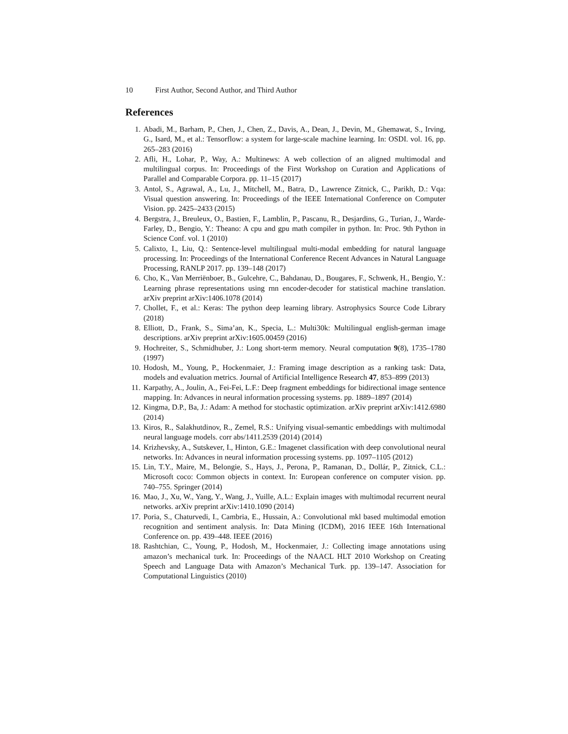10 First Author, Second Author, and Third Author
References
1. Abadi, M., Barham, P., Chen, J., Chen, Z., Davis, A., Dean, J., Devin, M., Ghemawat, S., Irving, G., Isard, M., et al.: Tensorflow: a system for large-scale machine learning. In: OSDI. vol. 16, pp. 265–283 (2016)
2. Afli, H., Lohar, P., Way, A.: Multinews: A web collection of an aligned multimodal and multilingual corpus. In: Proceedings of the First Workshop on Curation and Applications of Parallel and Comparable Corpora. pp. 11–15 (2017)
3. Antol, S., Agrawal, A., Lu, J., Mitchell, M., Batra, D., Lawrence Zitnick, C., Parikh, D.: Vqa: Visual question answering. In: Proceedings of the IEEE International Conference on Computer Vision. pp. 2425–2433 (2015)
4. Bergstra, J., Breuleux, O., Bastien, F., Lamblin, P., Pascanu, R., Desjardins, G., Turian, J., Warde-Farley, D., Bengio, Y.: Theano: A cpu and gpu math compiler in python. In: Proc. 9th Python in Science Conf. vol. 1 (2010)
5. Calixto, I., Liu, Q.: Sentence-level multilingual multi-modal embedding for natural language processing. In: Proceedings of the International Conference Recent Advances in Natural Language Processing, RANLP 2017. pp. 139–148 (2017)
6. Cho, K., Van Merriënboer, B., Gulcehre, C., Bahdanau, D., Bougares, F., Schwenk, H., Bengio, Y.: Learning phrase representations using rnn encoder-decoder for statistical machine translation. arXiv preprint arXiv:1406.1078 (2014)
7. Chollet, F., et al.: Keras: The python deep learning library. Astrophysics Source Code Library (2018)
8. Elliott, D., Frank, S., Sima’an, K., Specia, L.: Multi30k: Multilingual english-german image descriptions. arXiv preprint arXiv:1605.00459 (2016)
9. Hochreiter, S., Schmidhuber, J.: Long short-term memory. Neural computation 9(8), 1735–1780 (1997)
10. Hodosh, M., Young, P., Hockenmaier, J.: Framing image description as a ranking task: Data, models and evaluation metrics. Journal of Artificial Intelligence Research 47, 853–899 (2013)
11. Karpathy, A., Joulin, A., Fei-Fei, L.F.: Deep fragment embeddings for bidirectional image sentence mapping. In: Advances in neural information processing systems. pp. 1889–1897 (2014)
12. Kingma, D.P., Ba, J.: Adam: A method for stochastic optimization. arXiv preprint arXiv:1412.6980 (2014)
13. Kiros, R., Salakhutdinov, R., Zemel, R.S.: Unifying visual-semantic embeddings with multimodal neural language models. corr abs/1411.2539 (2014) (2014)
14. Krizhevsky, A., Sutskever, I., Hinton, G.E.: Imagenet classification with deep convolutional neural networks. In: Advances in neural information processing systems. pp. 1097–1105 (2012)
15. Lin, T.Y., Maire, M., Belongie, S., Hays, J., Perona, P., Ramanan, D., Dollár, P., Zitnick, C.L.: Microsoft coco: Common objects in context. In: European conference on computer vision. pp. 740–755. Springer (2014)
16. Mao, J., Xu, W., Yang, Y., Wang, J., Yuille, A.L.: Explain images with multimodal recurrent neural networks. arXiv preprint arXiv:1410.1090 (2014)
17. Poria, S., Chaturvedi, I., Cambria, E., Hussain, A.: Convolutional mkl based multimodal emotion recognition and sentiment analysis. In: Data Mining (ICDM), 2016 IEEE 16th International Conference on. pp. 439–448. IEEE (2016)
18. Rashtchian, C., Young, P., Hodosh, M., Hockenmaier, J.: Collecting image annotations using amazon’s mechanical turk. In: Proceedings of the NAACL HLT 2010 Workshop on Creating Speech and Language Data with Amazon’s Mechanical Turk. pp. 139–147. Association for Computational Linguistics (2010)